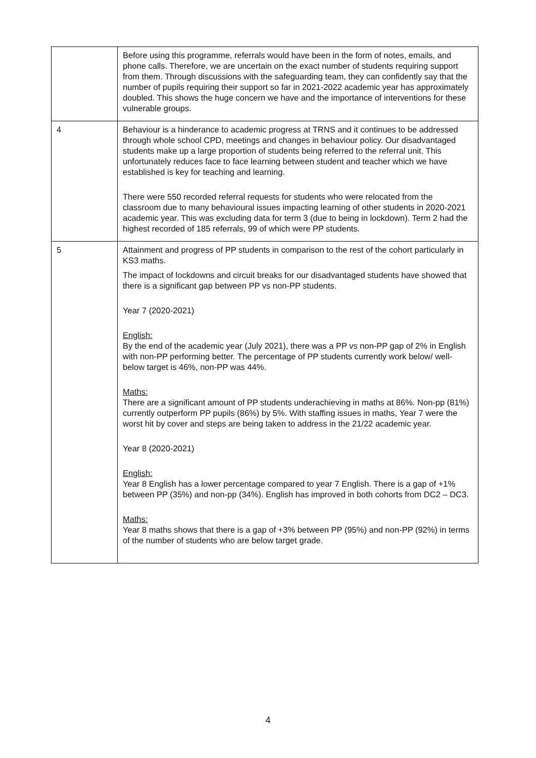| | Before using this programme, referrals would have been in the form of notes, emails, and phone calls. Therefore, we are uncertain on the exact number of students requiring support from them. Through discussions with the safeguarding team, they can confidently say that the number of pupils requiring their support so far in 2021-2022 academic year has approximately doubled. This shows the huge concern we have and the importance of interventions for these vulnerable groups. |
| 4 | Behaviour is a hinderance to academic progress at TRNS and it continues to be addressed through whole school CPD, meetings and changes in behaviour policy. Our disadvantaged students make up a large proportion of students being referred to the referral unit. This unfortunately reduces face to face learning between student and teacher which we have established is key for teaching and learning. There were 550 recorded referral requests for students who were relocated from the classroom due to many behavioural issues impacting learning of other students in 2020-2021 academic year. This was excluding data for term 3 (due to being in lockdown). Term 2 had the highest recorded of 185 referrals, 99 of which were PP students. |
| 5 | Attainment and progress of PP students in comparison to the rest of the cohort particularly in KS3 maths. The impact of lockdowns and circuit breaks for our disadvantaged students have showed that there is a significant gap between PP vs non-PP students. Year 7 (2020-2021) English: By the end of the academic year (July 2021), there was a PP vs non-PP gap of 2% in English with non-PP performing better. The percentage of PP students currently work below/ well-below target is 46%, non-PP was 44%. Maths: There are a significant amount of PP students underachieving in maths at 86%. Non-pp (81%) currently outperform PP pupils (86%) by 5%. With staffing issues in maths, Year 7 were the worst hit by cover and steps are being taken to address in the 21/22 academic year. Year 8 (2020-2021) English: Year 8 English has a lower percentage compared to year 7 English. There is a gap of +1% between PP (35%) and non-pp (34%). English has improved in both cohorts from DC2 – DC3. Maths: Year 8 maths shows that there is a gap of +3% between PP (95%) and non-PP (92%) in terms of the number of students who are below target grade. |
4